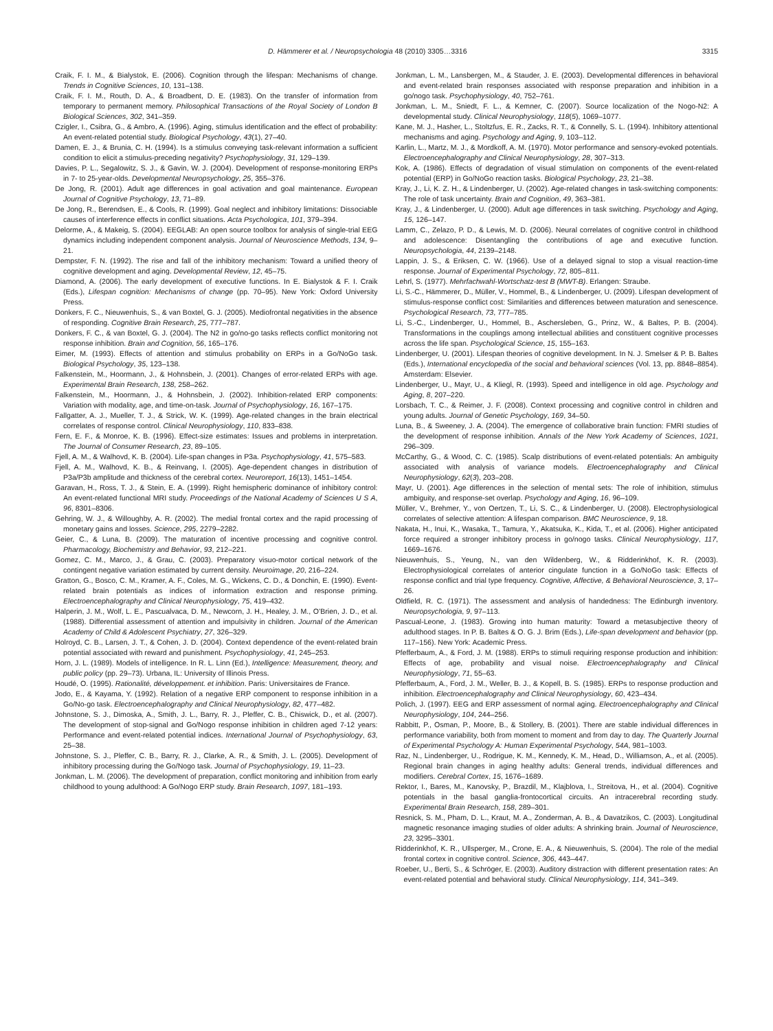D. Hämmerer et al. / Neuropsychologia 48 (2010) 3305…3316 3315
Craik, F. I. M., & Bialystok, E. (2006). Cognition through the lifespan: Mechanisms of change. Trends in Cognitive Sciences, 10, 131–138.
Craik, F. I. M., Routh, D. A., & Broadbent, D. E. (1983). On the transfer of information from temporary to permanent memory. Philosophical Transactions of the Royal Society of London B Biological Sciences, 302, 341–359.
Czigler, I., Csibra, G., & Ambro, A. (1996). Aging, stimulus identification and the effect of probability: An event-related potential study. Biological Psychology, 43(1), 27–40.
Damen, E. J., & Brunia, C. H. (1994). Is a stimulus conveying task-relevant information a sufficient condition to elicit a stimulus-preceding negativity? Psychophysiology, 31, 129–139.
Davies, P. L., Segalowitz, S. J., & Gavin, W. J. (2004). Development of response-monitoring ERPs in 7- to 25-year-olds. Developmental Neuropsychology, 25, 355–376.
De Jong, R. (2001). Adult age differences in goal activation and goal maintenance. European Journal of Cognitive Psychology, 13, 71–89.
De Jong, R., Berendsen, E., & Cools, R. (1999). Goal neglect and inhibitory limitations: Dissociable causes of interference effects in conflict situations. Acta Psychologica, 101, 379–394.
Delorme, A., & Makeig, S. (2004). EEGLAB: An open source toolbox for analysis of single-trial EEG dynamics including independent component analysis. Journal of Neuroscience Methods, 134, 9–21.
Dempster, F. N. (1992). The rise and fall of the inhibitory mechanism: Toward a unified theory of cognitive development and aging. Developmental Review, 12, 45–75.
Diamond, A. (2006). The early development of executive functions. In E. Bialystok & F. I. Craik (Eds.), Lifespan cognition: Mechanisms of change (pp. 70–95). New York: Oxford University Press.
Donkers, F. C., Nieuwenhuis, S., & van Boxtel, G. J. (2005). Mediofrontal negativities in the absence of responding. Cognitive Brain Research, 25, 777–787.
Donkers, F. C., & van Boxtel, G. J. (2004). The N2 in go/no-go tasks reflects conflict monitoring not response inhibition. Brain and Cognition, 56, 165–176.
Eimer, M. (1993). Effects of attention and stimulus probability on ERPs in a Go/NoGo task. Biological Psychology, 35, 123–138.
Falkenstein, M., Hoormann, J., & Hohnsbein, J. (2001). Changes of error-related ERPs with age. Experimental Brain Research, 138, 258–262.
Falkenstein, M., Hoormann, J., & Hohnsbein, J. (2002). Inhibition-related ERP components: Variation with modality, age, and time-on-task. Journal of Psychophysiology, 16, 167–175.
Fallgatter, A. J., Mueller, T. J., & Strick, W. K. (1999). Age-related changes in the brain electrical correlates of response control. Clinical Neurophysiology, 110, 833–838.
Fern, E. F., & Monroe, K. B. (1996). Effect-size estimates: Issues and problems in interpretation. The Journal of Consumer Research, 23, 89–105.
Fjell, A. M., & Walhovd, K. B. (2004). Life-span changes in P3a. Psychophysiology, 41, 575–583.
Fjell, A. M., Walhovd, K. B., & Reinvang, I. (2005). Age-dependent changes in distribution of P3a/P3b amplitude and thickness of the cerebral cortex. Neuroreport, 16(13), 1451–1454.
Garavan, H., Ross, T. J., & Stein, E. A. (1999). Right hemispheric dominance of inhibitory control: An event-related functional MRI study. Proceedings of the National Academy of Sciences U S A, 96, 8301–8306.
Gehring, W. J., & Willoughby, A. R. (2002). The medial frontal cortex and the rapid processing of monetary gains and losses. Science, 295, 2279–2282.
Geier, C., & Luna, B. (2009). The maturation of incentive processing and cognitive control. Pharmacology, Biochemistry and Behavior, 93, 212–221.
Gomez, C. M., Marco, J., & Grau, C. (2003). Preparatory visuo-motor cortical network of the contingent negative variation estimated by current density. Neuroimage, 20, 216–224.
Gratton, G., Bosco, C. M., Kramer, A. F., Coles, M. G., Wickens, C. D., & Donchin, E. (1990). Event-related brain potentials as indices of information extraction and response priming. Electroencephalography and Clinical Neurophysiology, 75, 419–432.
Halperin, J. M., Wolf, L. E., Pascualvaca, D. M., Newcorn, J. H., Healey, J. M., O’Brien, J. D., et al. (1988). Differential assessment of attention and impulsivity in children. Journal of the American Academy of Child & Adolescent Psychiatry, 27, 326–329.
Holroyd, C. B., Larsen, J. T., & Cohen, J. D. (2004). Context dependence of the event-related brain potential associated with reward and punishment. Psychophysiology, 41, 245–253.
Horn, J. L. (1989). Models of intelligence. In R. L. Linn (Ed.), Intelligence: Measurement, theory, and public policy (pp. 29–73). Urbana, IL: University of Illinois Press.
Houdé, O. (1995). Rationalité, développement. et inhibition. Paris: Universitaires de France.
Jodo, E., & Kayama, Y. (1992). Relation of a negative ERP component to response inhibition in a Go/No-go task. Electroencephalography and Clinical Neurophysiology, 82, 477–482.
Johnstone, S. J., Dimoska, A., Smith, J. L., Barry, R. J., Pleffer, C. B., Chiswick, D., et al. (2007). The development of stop-signal and Go/Nogo response inhibition in children aged 7-12 years: Performance and event-related potential indices. International Journal of Psychophysiology, 63, 25–38.
Johnstone, S. J., Pleffer, C. B., Barry, R. J., Clarke, A. R., & Smith, J. L. (2005). Development of inhibitory processing during the Go/Nogo task. Journal of Psychophysiology, 19, 11–23.
Jonkman, L. M. (2006). The development of preparation, conflict monitoring and inhibition from early childhood to young adulthood: A Go/Nogo ERP study. Brain Research, 1097, 181–193.
Jonkman, L. M., Lansbergen, M., & Stauder, J. E. (2003). Developmental differences in behavioral and event-related brain responses associated with response preparation and inhibition in a go/nogo task. Psychophysiology, 40, 752–761.
Jonkman, L. M., Sniedt, F. L., & Kemner, C. (2007). Source localization of the Nogo-N2: A developmental study. Clinical Neurophysiology, 118(5), 1069–1077.
Kane, M. J., Hasher, L., Stoltzfus, E. R., Zacks, R. T., & Connelly, S. L. (1994). Inhibitory attentional mechanisms and aging. Psychology and Aging, 9, 103–112.
Karlin, L., Martz, M. J., & Mordkoff, A. M. (1970). Motor performance and sensory-evoked potentials. Electroencephalography and Clinical Neurophysiology, 28, 307–313.
Kok, A. (1986). Effects of degradation of visual stimulation on components of the event-related potential (ERP) in Go/NoGo reaction tasks. Biological Psychology, 23, 21–38.
Kray, J., Li, K. Z. H., & Lindenberger, U. (2002). Age-related changes in task-switching components: The role of task uncertainty. Brain and Cognition, 49, 363–381.
Kray, J., & Lindenberger, U. (2000). Adult age differences in task switching. Psychology and Aging, 15, 126–147.
Lamm, C., Zelazo, P. D., & Lewis, M. D. (2006). Neural correlates of cognitive control in childhood and adolescence: Disentangling the contributions of age and executive function. Neuropsychologia, 44, 2139–2148.
Lappin, J. S., & Eriksen, C. W. (1966). Use of a delayed signal to stop a visual reaction-time response. Journal of Experimental Psychology, 72, 805–811.
Lehrl, S. (1977). Mehrfachwahl-Wortschatz-test B (MWT-B). Erlangen: Straube.
Li, S.-C., Hämmerer, D., Müller, V., Hommel, B., & Lindenberger, U. (2009). Lifespan development of stimulus-response conflict cost: Similarities and differences between maturation and senescence. Psychological Research, 73, 777–785.
Li, S.-C., Lindenberger, U., Hommel, B., Aschersleben, G., Prinz, W., & Baltes, P. B. (2004). Transformations in the couplings among intellectual abilities and constituent cognitive processes across the life span. Psychological Science, 15, 155–163.
Lindenberger, U. (2001). Lifespan theories of cognitive development. In N. J. Smelser & P. B. Baltes (Eds.), International encyclopedia of the social and behavioral sciences (Vol. 13, pp. 8848–8854). Amsterdam: Elsevier.
Lindenberger, U., Mayr, U., & Kliegl, R. (1993). Speed and intelligence in old age. Psychology and Aging, 8, 207–220.
Lorsbach, T. C., & Reimer, J. F. (2008). Context processing and cognitive control in children and young adults. Journal of Genetic Psychology, 169, 34–50.
Luna, B., & Sweeney, J. A. (2004). The emergence of collaborative brain function: FMRI studies of the development of response inhibition. Annals of the New York Academy of Sciences, 1021, 296–309.
McCarthy, G., & Wood, C. C. (1985). Scalp distributions of event-related potentials: An ambiguity associated with analysis of variance models. Electroencephalography and Clinical Neurophysiology, 62(3), 203–208.
Mayr, U. (2001). Age differences in the selection of mental sets: The role of inhibition, stimulus ambiguity, and response-set overlap. Psychology and Aging, 16, 96–109.
Müller, V., Brehmer, Y., von Oertzen, T., Li, S. C., & Lindenberger, U. (2008). Electrophysiological correlates of selective attention: A lifespan comparison. BMC Neuroscience, 9, 18.
Nakata, H., Inui, K., Wasaka, T., Tamura, Y., Akatsuka, K., Kida, T., et al. (2006). Higher anticipated force required a stronger inhibitory process in go/nogo tasks. Clinical Neurophysiology, 117, 1669–1676.
Nieuwenhuis, S., Yeung, N., van den Wildenberg, W., & Ridderinkhof, K. R. (2003). Electrophysiological correlates of anterior cingulate function in a Go/NoGo task: Effects of response conflict and trial type frequency. Cognitive, Affective, & Behavioral Neuroscience, 3, 17–26.
Oldfield, R. C. (1971). The assessment and analysis of handedness: The Edinburgh inventory. Neuropsychologia, 9, 97–113.
Pascual-Leone, J. (1983). Growing into human maturity: Toward a metasubjective theory of adulthood stages. In P. B. Baltes & O. G. J. Brim (Eds.), Life-span development and behavior (pp. 117–156). New York: Academic Press.
Pfefferbaum, A., & Ford, J. M. (1988). ERPs to stimuli requiring response production and inhibition: Effects of age, probability and visual noise. Electroencephalography and Clinical Neurophysiology, 71, 55–63.
Pfefferbaum, A., Ford, J. M., Weller, B. J., & Kopell, B. S. (1985). ERPs to response production and inhibition. Electroencephalography and Clinical Neurophysiology, 60, 423–434.
Polich, J. (1997). EEG and ERP assessment of normal aging. Electroencephalography and Clinical Neurophysiology, 104, 244–256.
Rabbitt, P., Osman, P., Moore, B., & Stollery, B. (2001). There are stable individual differences in performance variability, both from moment to moment and from day to day. The Quarterly Journal of Experimental Psychology A: Human Experimental Psychology, 54A, 981–1003.
Raz, N., Lindenberger, U., Rodrigue, K. M., Kennedy, K. M., Head, D., Williamson, A., et al. (2005). Regional brain changes in aging healthy adults: General trends, individual differences and modifiers. Cerebral Cortex, 15, 1676–1689.
Rektor, I., Bares, M., Kanovsky, P., Brazdil, M., Klajblova, I., Streitova, H., et al. (2004). Cognitive potentials in the basal ganglia-frontocortical circuits. An intracerebral recording study. Experimental Brain Research, 158, 289–301.
Resnick, S. M., Pham, D. L., Kraut, M. A., Zonderman, A. B., & Davatzikos, C. (2003). Longitudinal magnetic resonance imaging studies of older adults: A shrinking brain. Journal of Neuroscience, 23, 3295–3301.
Ridderinkhof, K. R., Ullsperger, M., Crone, E. A., & Nieuwenhuis, S. (2004). The role of the medial frontal cortex in cognitive control. Science, 306, 443–447.
Roeber, U., Berti, S., & Schröger, E. (2003). Auditory distraction with different presentation rates: An event-related potential and behavioral study. Clinical Neurophysiology, 114, 341–349.